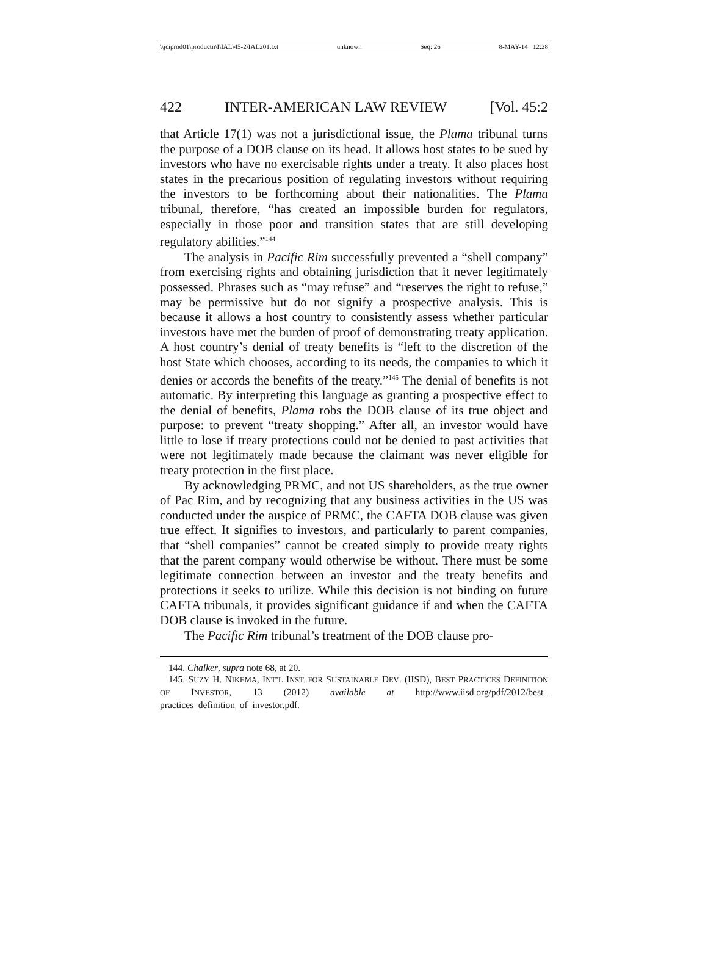\\jciprod01\productn\I\IAL\45-2\IAL201.txt unknown Seq: 26 8-MAY-14 12:28
422 INTER-AMERICAN LAW REVIEW [Vol. 45:2
that Article 17(1) was not a jurisdictional issue, the Plama tribunal turns the purpose of a DOB clause on its head. It allows host states to be sued by investors who have no exercisable rights under a treaty. It also places host states in the precarious position of regulating investors without requiring the investors to be forthcoming about their nationalities. The Plama tribunal, therefore, “has created an impossible burden for regulators, especially in those poor and transition states that are still developing regulatory abilities.”<sup>144</sup>
The analysis in Pacific Rim successfully prevented a “shell company” from exercising rights and obtaining jurisdiction that it never legitimately possessed. Phrases such as “may refuse” and “reserves the right to refuse,” may be permissive but do not signify a prospective analysis. This is because it allows a host country to consistently assess whether particular investors have met the burden of proof of demonstrating treaty application. A host country’s denial of treaty benefits is “left to the discretion of the host State which chooses, according to its needs, the companies to which it denies or accords the benefits of the treaty.”<sup>145</sup> The denial of benefits is not automatic. By interpreting this language as granting a prospective effect to the denial of benefits, Plama robs the DOB clause of its true object and purpose: to prevent “treaty shopping.” After all, an investor would have little to lose if treaty protections could not be denied to past activities that were not legitimately made because the claimant was never eligible for treaty protection in the first place.
By acknowledging PRMC, and not US shareholders, as the true owner of Pac Rim, and by recognizing that any business activities in the US was conducted under the auspice of PRMC, the CAFTA DOB clause was given true effect. It signifies to investors, and particularly to parent companies, that “shell companies” cannot be created simply to provide treaty rights that the parent company would otherwise be without. There must be some legitimate connection between an investor and the treaty benefits and protections it seeks to utilize. While this decision is not binding on future CAFTA tribunals, it provides significant guidance if and when the CAFTA DOB clause is invoked in the future.
The Pacific Rim tribunal’s treatment of the DOB clause pro-
144. Chalker, supra note 68, at 20.
145. SUZY H. NIKEMA, INT’L INST. FOR SUSTAINABLE DEV. (IISD), BEST PRACTICES DEFINITION OF INVESTOR, 13 (2012) available at http://www.iisd.org/pdf/2012/best_ practices_definition_of_investor.pdf.